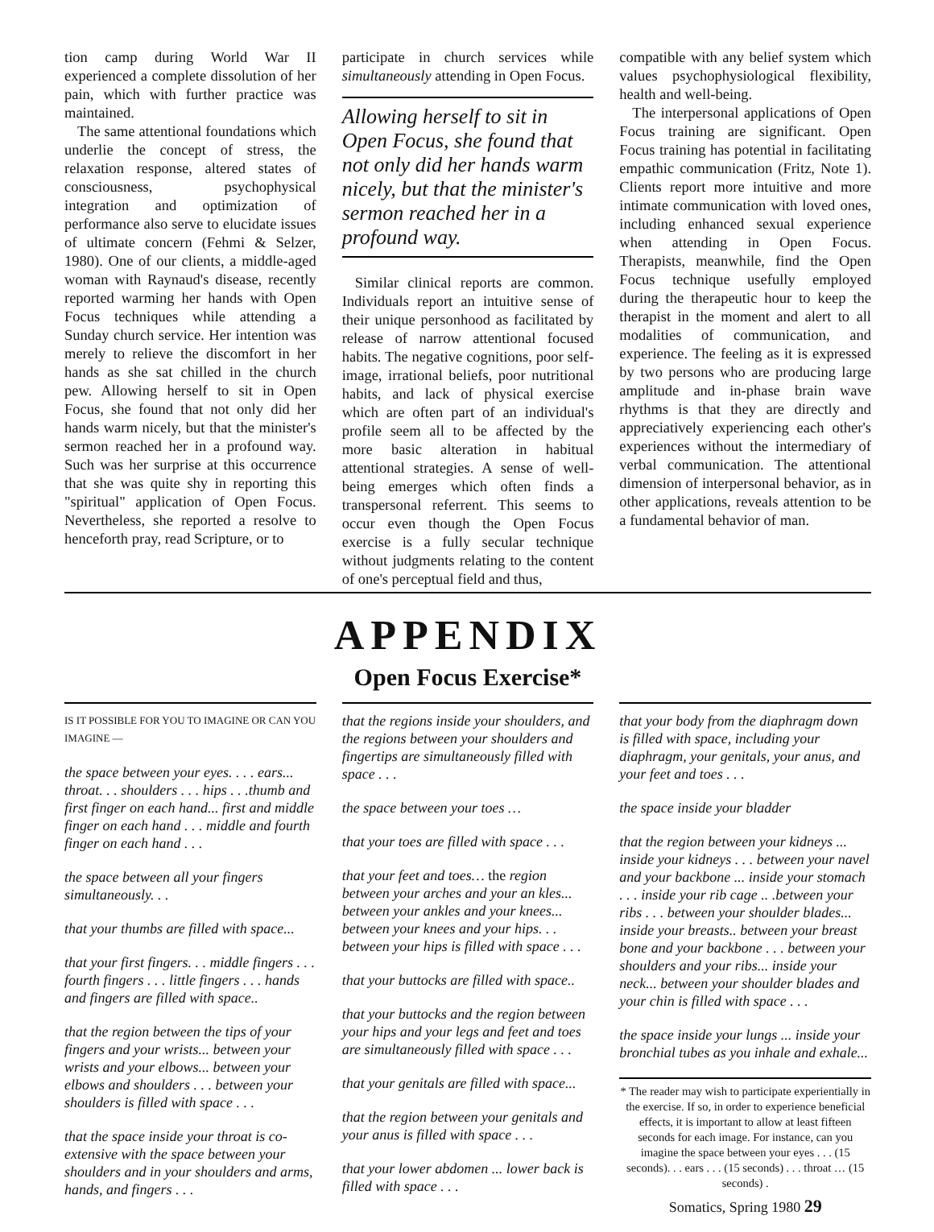tion camp during World War II experienced a complete dissolution of her pain, which with further practice was maintained.
The same attentional foundations which underlie the concept of stress, the relaxation response, altered states of consciousness, psychophysical integration and optimization of performance also serve to elucidate issues of ultimate concern (Fehmi & Selzer, 1980). One of our clients, a middle-aged woman with Raynaud's disease, recently reported warming her hands with Open Focus techniques while attending a Sunday church service. Her intention was merely to relieve the discomfort in her hands as she sat chilled in the church pew. Allowing herself to sit in Open Focus, she found that not only did her hands warm nicely, but that the minister's sermon reached her in a profound way. Such was her surprise at this occurrence that she was quite shy in reporting this "spiritual" application of Open Focus. Nevertheless, she reported a resolve to henceforth pray, read Scripture, or to
participate in church services while simultaneously attending in Open Focus.
Allowing herself to sit in Open Focus, she found that not only did her hands warm nicely, but that the minister's sermon reached her in a profound way.
Similar clinical reports are common. Individuals report an intuitive sense of their unique personhood as facilitated by release of narrow attentional focused habits. The negative cognitions, poor self-image, irrational beliefs, poor nutritional habits, and lack of physical exercise which are often part of an individual's profile seem all to be affected by the more basic alteration in habitual attentional strategies. A sense of well-being emerges which often finds a transpersonal referrent. This seems to occur even though the Open Focus exercise is a fully secular technique without judgments relating to the content of one's perceptual field and thus,
compatible with any belief system which values psychophysiological flexibility, health and well-being.
The interpersonal applications of Open Focus training are significant. Open Focus training has potential in facilitating empathic communication (Fritz, Note 1). Clients report more intuitive and more intimate communication with loved ones, including enhanced sexual experience when attending in Open Focus. Therapists, meanwhile, find the Open Focus technique usefully employed during the therapeutic hour to keep the therapist in the moment and alert to all modalities of communication, and experience. The feeling as it is expressed by two persons who are producing large amplitude and in-phase brain wave rhythms is that they are directly and appreciatively experiencing each other's experiences without the intermediary of verbal communication. The attentional dimension of interpersonal behavior, as in other applications, reveals attention to be a fundamental behavior of man.
APPENDIX
Open Focus Exercise*
IS IT POSSIBLE FOR YOU TO IMAGINE OR CAN YOU IMAGINE —
the space between your eyes. . . . ears... throat. . . shoulders . . . hips . . .thumb and first finger on each hand... first and middle finger on each hand . . . middle and fourth finger on each hand . . .
the space between all your fingers simultaneously. . .
that your thumbs are filled with space...
that your first fingers. . . middle fingers . . . fourth fingers . . . little fingers . . . hands and fingers are filled with space..
that the region between the tips of your fingers and your wrists... between your wrists and your elbows... between your elbows and shoulders . . . between your shoulders is filled with space . . .
that the space inside your throat is co-extensive with the space between your shoulders and in your shoulders and arms, hands, and fingers . . .
that the regions inside your shoulders, and the regions between your shoulders and fingertips are simultaneously filled with space . . .
the space between your toes …
that your toes are filled with space . . .
that your feet and toes… the region between your arches and your an kles... between your ankles and your knees... between your knees and your hips. . . between your hips is filled with space . . .
that your buttocks are filled with space..
that your buttocks and the region between your hips and your legs and feet and toes are simultaneously filled with space . . .
that your genitals are filled with space...
that the region between your genitals and your anus is filled with space . . .
that your lower abdomen ... lower back is filled with space . . .
that your body from the diaphragm down is filled with space, including your diaphragm, your genitals, your anus, and your feet and toes . . .
the space inside your bladder
that the region between your kidneys ... inside your kidneys . . . between your navel and your backbone ... inside your stomach . . . inside your rib cage .. .between your ribs . . . between your shoulder blades... inside your breasts.. between your breast bone and your backbone . . . between your shoulders and your ribs... inside your neck... between your shoulder blades and your chin is filled with space . . .
the space inside your lungs ... inside your bronchial tubes as you inhale and exhale...
* The reader may wish to participate experientially in the exercise. If so, in order to experience beneficial effects, it is important to allow at least fifteen seconds for each image. For instance, can you imagine the space between your eyes . . . (15 seconds). . . ears . . . (15 seconds) . . . throat … (15 seconds) .
Somatics, Spring 1980 29